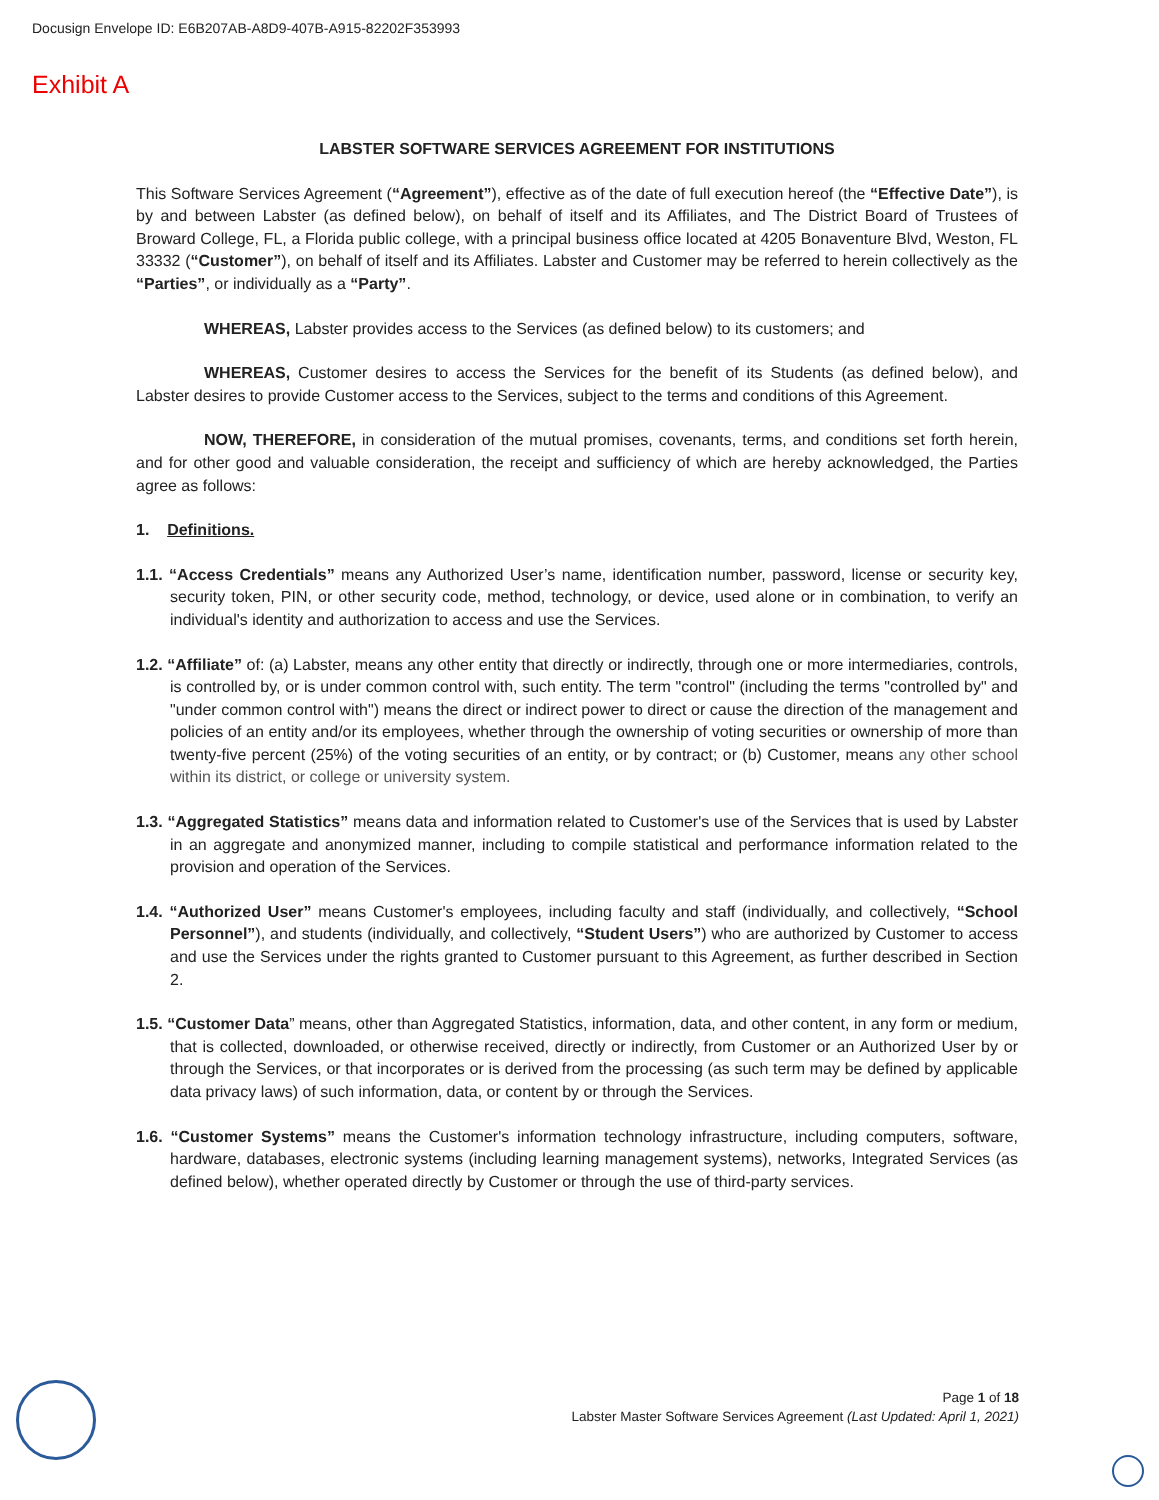Docusign Envelope ID: E6B207AB-A8D9-407B-A915-82202F353993
Exhibit A
LABSTER SOFTWARE SERVICES AGREEMENT FOR INSTITUTIONS
This Software Services Agreement (“Agreement”), effective as of the date of full execution hereof (the “Effective Date”), is by and between Labster (as defined below), on behalf of itself and its Affiliates, and The District Board of Trustees of Broward College, FL, a Florida public college, with a principal business office located at 4205 Bonaventure Blvd, Weston, FL 33332 (“Customer”), on behalf of itself and its Affiliates. Labster and Customer may be referred to herein collectively as the “Parties”, or individually as a “Party”.
WHEREAS, Labster provides access to the Services (as defined below) to its customers; and
WHEREAS, Customer desires to access the Services for the benefit of its Students (as defined below), and Labster desires to provide Customer access to the Services, subject to the terms and conditions of this Agreement.
NOW, THEREFORE, in consideration of the mutual promises, covenants, terms, and conditions set forth herein, and for other good and valuable consideration, the receipt and sufficiency of which are hereby acknowledged, the Parties agree as follows:
1. Definitions.
1.1. “Access Credentials” means any Authorized User’s name, identification number, password, license or security key, security token, PIN, or other security code, method, technology, or device, used alone or in combination, to verify an individual's identity and authorization to access and use the Services.
1.2. “Affiliate” of: (a) Labster, means any other entity that directly or indirectly, through one or more intermediaries, controls, is controlled by, or is under common control with, such entity. The term "control" (including the terms "controlled by" and "under common control with") means the direct or indirect power to direct or cause the direction of the management and policies of an entity and/or its employees, whether through the ownership of voting securities or ownership of more than twenty-five percent (25%) of the voting securities of an entity, or by contract; or (b) Customer, means any other school within its district, or college or university system.
1.3. “Aggregated Statistics” means data and information related to Customer's use of the Services that is used by Labster in an aggregate and anonymized manner, including to compile statistical and performance information related to the provision and operation of the Services.
1.4. “Authorized User” means Customer's employees, including faculty and staff (individually, and collectively, “School Personnel”), and students (individually, and collectively, “Student Users”) who are authorized by Customer to access and use the Services under the rights granted to Customer pursuant to this Agreement, as further described in Section 2.
1.5. “Customer Data” means, other than Aggregated Statistics, information, data, and other content, in any form or medium, that is collected, downloaded, or otherwise received, directly or indirectly, from Customer or an Authorized User by or through the Services, or that incorporates or is derived from the processing (as such term may be defined by applicable data privacy laws) of such information, data, or content by or through the Services.
1.6. “Customer Systems” means the Customer's information technology infrastructure, including computers, software, hardware, databases, electronic systems (including learning management systems), networks, Integrated Services (as defined below), whether operated directly by Customer or through the use of third-party services.
Page 1 of 18
Labster Master Software Services Agreement (Last Updated: April 1, 2021)